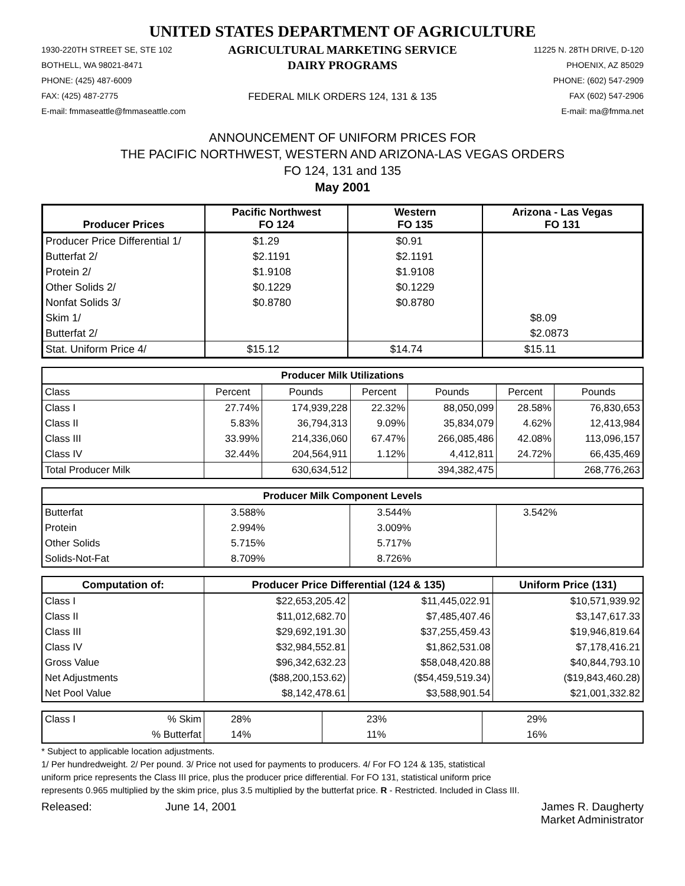UNITED STATES DEPARTMENT OF AGRICULTURE
1930-220TH STREET SE, STE 102
BOTHELL, WA 98021-8471
PHONE: (425) 487-6009
FAX: (425) 487-2775
E-mail: fmmaseattle@fmmaseattle.com
AGRICULTURAL MARKETING SERVICE
DAIRY PROGRAMS
FEDERAL MILK ORDERS 124, 131 & 135
11225 N. 28TH DRIVE, D-120
PHOENIX, AZ 85029
PHONE: (602) 547-2909
FAX (602) 547-2906
E-mail: ma@fmma.net
ANNOUNCEMENT OF UNIFORM PRICES FOR
THE PACIFIC NORTHWEST, WESTERN AND ARIZONA-LAS VEGAS ORDERS
FO 124, 131 and 135
May 2001
| Producer Prices | Pacific Northwest FO 124 | Western FO 135 | Arizona - Las Vegas FO 131 |
| --- | --- | --- | --- |
| Producer Price Differential 1/ | $1.29 | $0.91 | |
| Butterfat 2/ | $2.1191 | $2.1191 | |
| Protein 2/ | $1.9108 | $1.9108 | |
| Other Solids 2/ | $0.1229 | $0.1229 | |
| Nonfat Solids 3/ | $0.8780 | $0.8780 | |
| Skim 1/ | | | $8.09 |
| Butterfat 2/ | | | $2.0873 |
| Stat. Uniform Price 4/ | $15.12 | $14.74 | $15.11 |
| Producer Milk Utilizations | | | | | | |
| --- | --- | --- | --- | --- | --- | --- |
| Class | Percent | Pounds | Percent | Pounds | Percent | Pounds |
| Class I | 27.74% | 174,939,228 | 22.32% | 88,050,099 | 28.58% | 76,830,653 |
| Class II | 5.83% | 36,794,313 | 9.09% | 35,834,079 | 4.62% | 12,413,984 |
| Class III | 33.99% | 214,336,060 | 67.47% | 266,085,486 | 42.08% | 113,096,157 |
| Class IV | 32.44% | 204,564,911 | 1.12% | 4,412,811 | 24.72% | 66,435,469 |
| Total Producer Milk | | 630,634,512 | | 394,382,475 | | 268,776,263 |
| Producer Milk Component Levels | | | |
| --- | --- | --- | --- |
| Butterfat | 3.588% | 3.544% | 3.542% |
| Protein | 2.994% | 3.009% | |
| Other Solids | 5.715% | 5.717% | |
| Solids-Not-Fat | 8.709% | 8.726% | |
| Computation of: | Producer Price Differential (124 & 135) | | Uniform Price (131) |
| --- | --- | --- | --- |
| Class I | $22,653,205.42 | $11,445,022.91 | $10,571,939.92 |
| Class II | $11,012,682.70 | $7,485,407.46 | $3,147,617.33 |
| Class III | $29,692,191.30 | $37,255,459.43 | $19,946,819.64 |
| Class IV | $32,984,552.81 | $1,862,531.08 | $7,178,416.21 |
| Gross Value | $96,342,632.23 | $58,048,420.88 | $40,844,793.10 |
| Net Adjustments | ($88,200,153.62) | ($54,459,519.34) | ($19,843,460.28) |
| Net Pool Value | $8,142,478.61 | $3,588,901.54 | $21,001,332.82 |
| Class I | % Skim | 28% | 23% | 29% |
| | % Butterfat | 14% | 11% | 16% |
* Subject to applicable location adjustments.
1/ Per hundredweight. 2/ Per pound. 3/ Price not used for payments to producers. 4/ For FO 124 & 135, statistical
uniform price represents the Class III price, plus the producer price differential. For FO 131, statistical uniform price
represents 0.965 multiplied by the skim price, plus 3.5 multiplied by the butterfat price. R - Restricted. Included in Class III.
Released: June 14, 2001 James R. Daugherty
Market Administrator